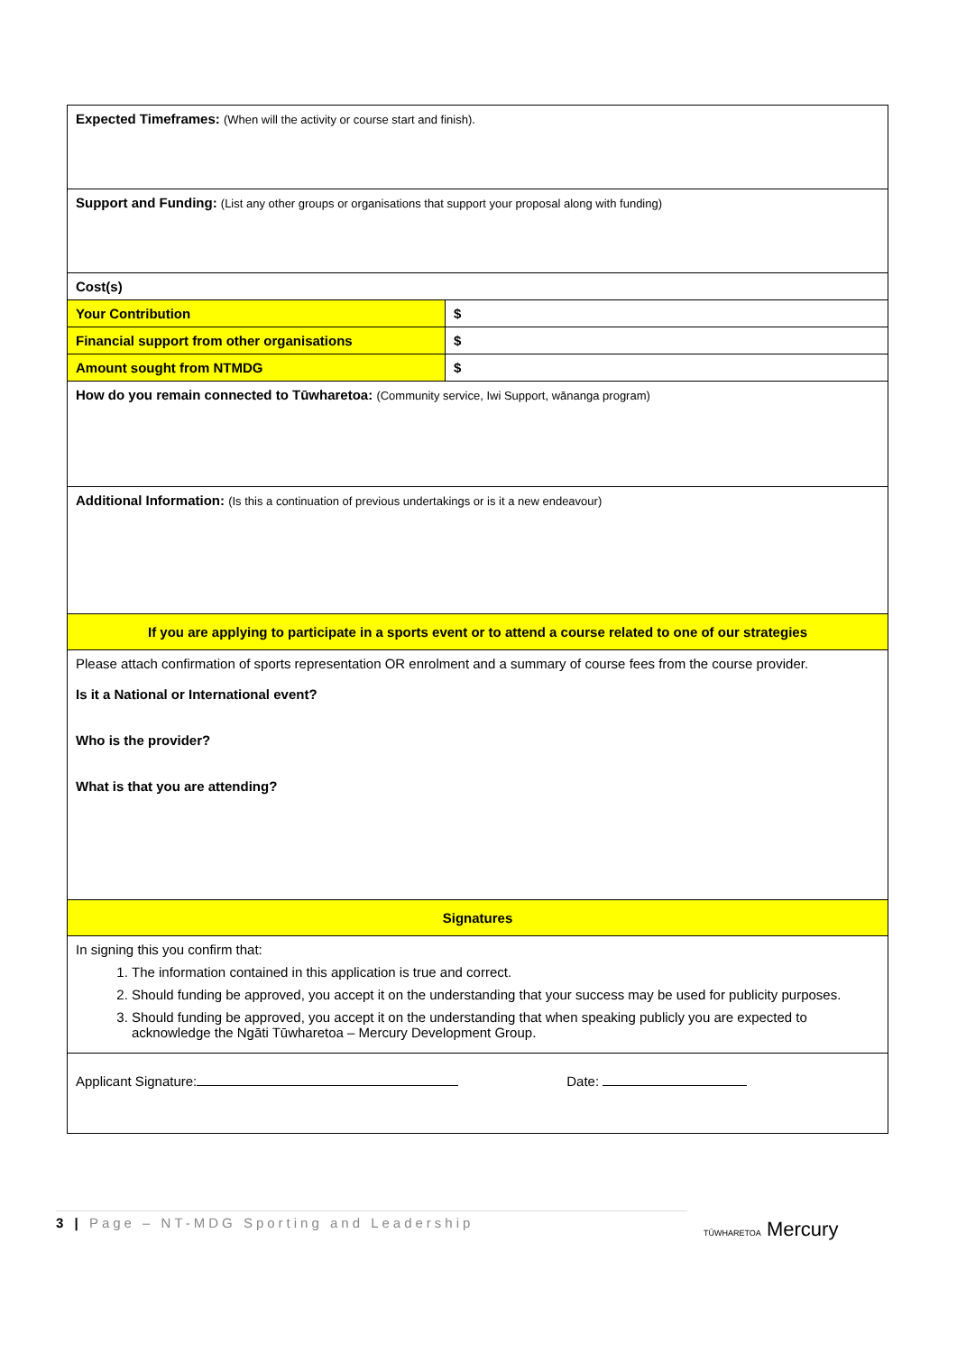| Expected Timeframes: (When will the activity or course start and finish). | |
| Support and Funding: (List any other groups or organisations that support your proposal along with funding) | |
| Cost(s) | |
| Your Contribution | $ |
| Financial support from other organisations | $ |
| Amount sought from NTMDG | $ |
| How do you remain connected to Tūwharetoa: (Community service, Iwi Support, wānanga program) | |
| Additional Information: (Is this a continuation of previous undertakings or is it a new endeavour) | |
| If you are applying to participate in a sports event or to attend a course related to one of our strategies | |
| Please attach confirmation of sports representation OR enrolment and a summary of course fees from the course provider. Is it a National or International event? Who is the provider? What is that you are attending? | |
| Signatures | |
| In signing this you confirm that: 1. The information contained in this application is true and correct. 2. Should funding be approved, you accept it on the understanding that your success may be used for publicity purposes. 3. Should funding be approved, you accept it on the understanding that when speaking publicly you are expected to acknowledge the Ngāti Tūwharetoa – Mercury Development Group. | |
| Applicant Signature: Date: | |
3 | Page – NT-MDG Sporting and Leadership TŪWHARETOA Mercury